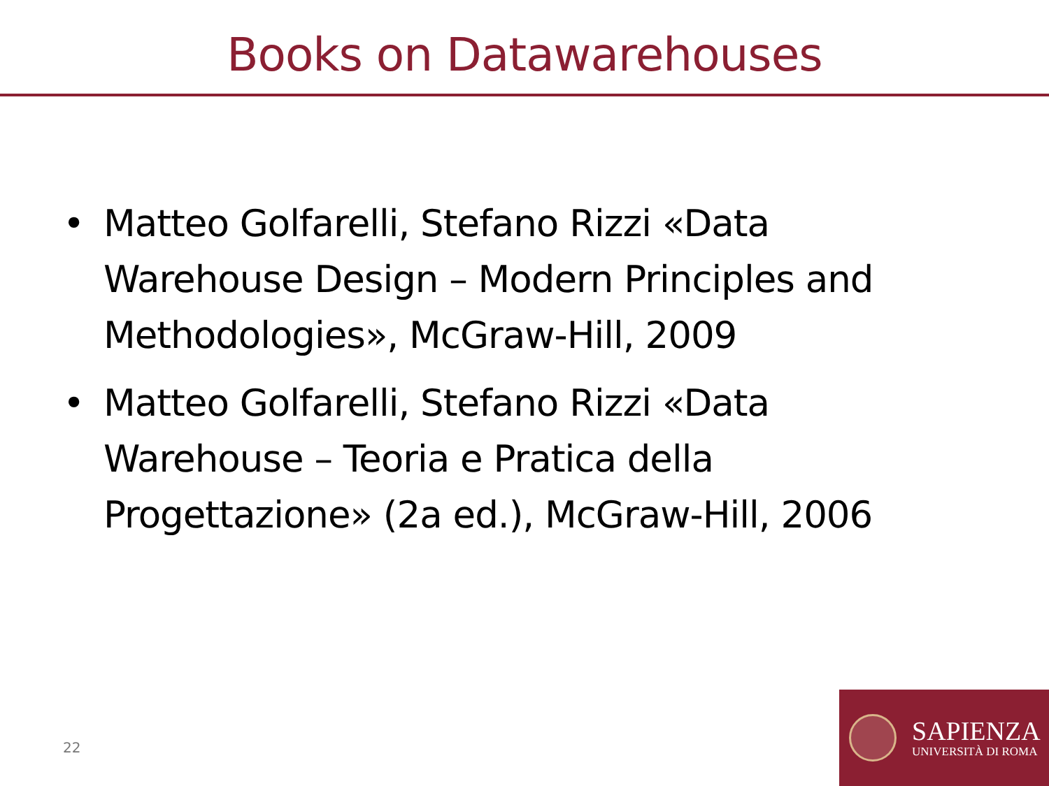Books on Datawarehouses
• Matteo Golfarelli, Stefano Rizzi «Data Warehouse Design – Modern Principles and Methodologies», McGraw-Hill, 2009
• Matteo Golfarelli, Stefano Rizzi «Data Warehouse – Teoria e Pratica della Progettazione» (2a ed.), McGraw-Hill, 2006
22
SAPIENZA
UNIVERSITÀ DI ROMA